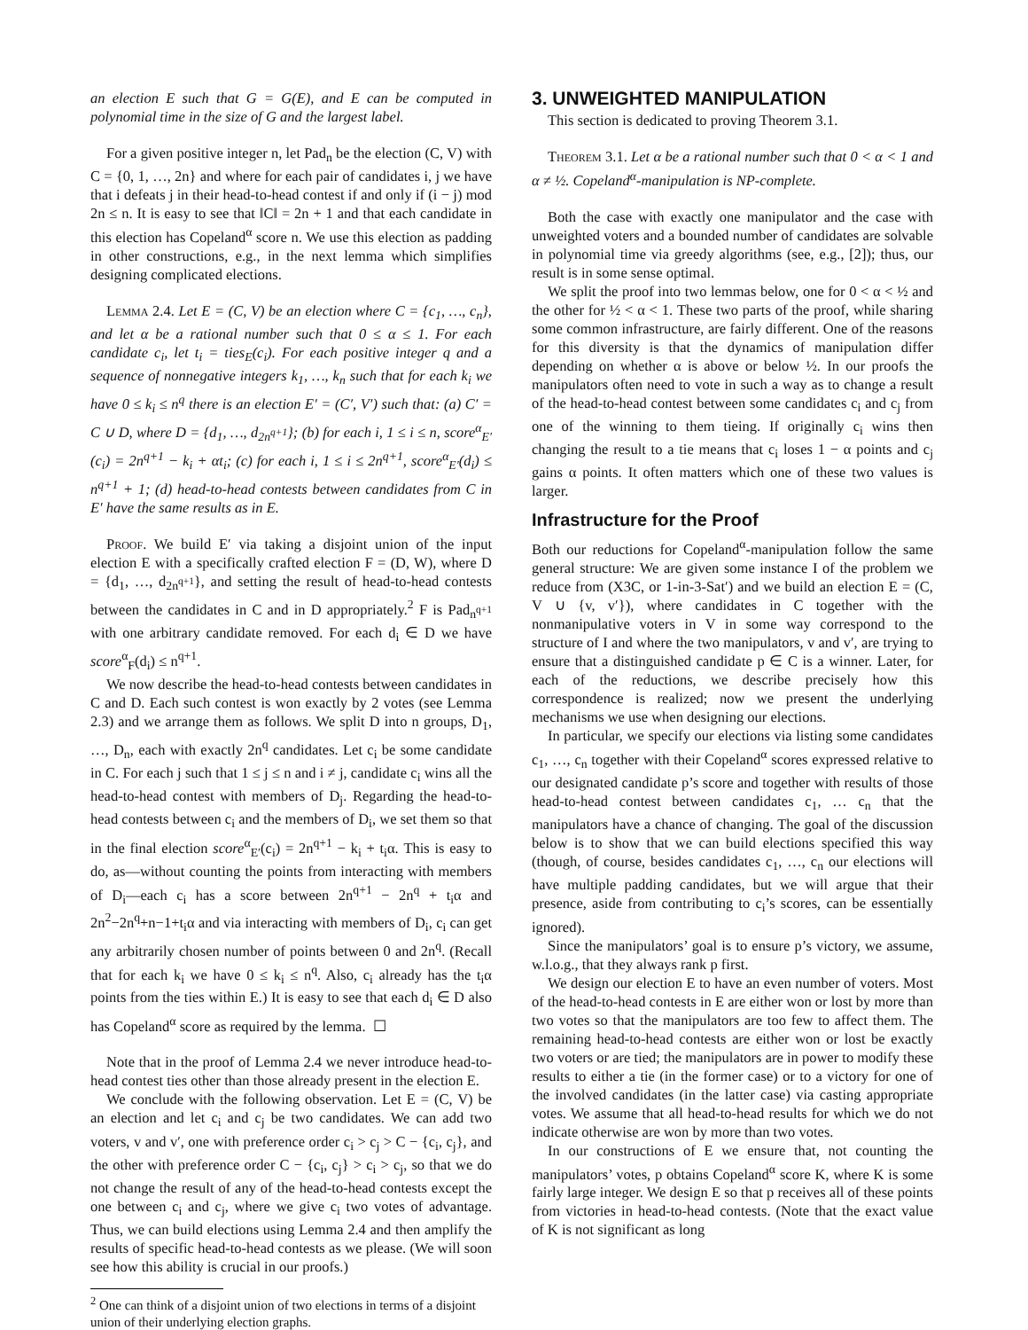an election E such that G = G(E), and E can be computed in polynomial time in the size of G and the largest label.
For a given positive integer n, let Pad<sub>n</sub> be the election (C, V) with C = {0, 1, …, 2n} and where for each pair of candidates i, j we have that i defeats j in their head-to-head contest if and only if (i − j) mod 2n ≤ n. It is easy to see that ‖C‖ = 2n + 1 and that each candidate in this election has Copeland<sup>α</sup> score n. We use this election as padding in other constructions, e.g., in the next lemma which simplifies designing complicated elections.
Lemma 2.4. Let E = (C, V) be an election where C = {c<sub>1</sub>, …, c<sub>n</sub>}, and let α be a rational number such that 0 ≤ α ≤ 1. For each candidate c<sub>i</sub>, let t<sub>i</sub> = ties<sub>E</sub>(c<sub>i</sub>). For each positive integer q and a sequence of nonnegative integers k<sub>1</sub>, …, k<sub>n</sub> such that for each k<sub>i</sub> we have 0 ≤ k<sub>i</sub> ≤ n<sup>q</sup> there is an election E′ = (C′, V′) such that: (a) C′ = C ∪ D, where D = {d<sub>1</sub>, …, d<sub>2n<sup>q+1</sup></sub>}; (b) for each i, 1 ≤ i ≤ n, score<sup>α</sup><sub>E′</sub>(c<sub>i</sub>) = 2n<sup>q+1</sup> − k<sub>i</sub> + αt<sub>i</sub>; (c) for each i, 1 ≤ i ≤ 2n<sup>q+1</sup>, score<sup>α</sup><sub>E′</sub>(d<sub>i</sub>) ≤ n<sup>q+1</sup> + 1; (d) head-to-head contests between candidates from C in E′ have the same results as in E.
Proof. We build E′ via taking a disjoint union of the input election E with a specifically crafted election F = (D, W), where D = {d<sub>1</sub>, …, d<sub>2n<sup>q+1</sup></sub>}, and setting the result of head-to-head contests between the candidates in C and in D appropriately.<sup>2</sup> F is Pad<sub>n<sup>q+1</sup></sub> with one arbitrary candidate removed. For each d<sub>i</sub> ∈ D we have score<sup>α</sup><sub>F</sub>(d<sub>i</sub>) ≤ n<sup>q+1</sup>.
We now describe the head-to-head contests between candidates in C and D. Each such contest is won exactly by 2 votes (see Lemma 2.3) and we arrange them as follows. We split D into n groups, D<sub>1</sub>, …, D<sub>n</sub>, each with exactly 2n<sup>q</sup> candidates. Let c<sub>i</sub> be some candidate in C. For each j such that 1 ≤ j ≤ n and i ≠ j, candidate c<sub>i</sub> wins all the head-to-head contest with members of D<sub>j</sub>. Regarding the head-to-head contests between c<sub>i</sub> and the members of D<sub>i</sub>, we set them so that in the final election score<sup>α</sup><sub>E′</sub>(c<sub>i</sub>) = 2n<sup>q+1</sup> − k<sub>i</sub> + t<sub>i</sub>α. This is easy to do, as—without counting the points from interacting with members of D<sub>i</sub>—each c<sub>i</sub> has a score between 2n<sup>q+1</sup> − 2n<sup>q</sup> + t<sub>i</sub>α and 2n<sup>2</sup>−2n<sup>q</sup>+n−1+t<sub>i</sub>α and via interacting with members of D<sub>i</sub>, c<sub>i</sub> can get any arbitrarily chosen number of points between 0 and 2n<sup>q</sup>. (Recall that for each k<sub>i</sub> we have 0 ≤ k<sub>i</sub> ≤ n<sup>q</sup>. Also, c<sub>i</sub> already has the t<sub>i</sub>α points from the ties within E.) It is easy to see that each d<sub>i</sub> ∈ D also has Copeland<sup>α</sup> score as required by the lemma. ☐
Note that in the proof of Lemma 2.4 we never introduce head-to-head contest ties other than those already present in the election E.
We conclude with the following observation. Let E = (C, V) be an election and let c<sub>i</sub> and c<sub>j</sub> be two candidates. We can add two voters, v and v′, one with preference order c<sub>i</sub> > c<sub>j</sub> > C − {c<sub>i</sub>, c<sub>j</sub>}, and the other with preference order C − {c<sub>i</sub>, c<sub>j</sub>} > c<sub>i</sub> > c<sub>j</sub>, so that we do not change the result of any of the head-to-head contests except the one between c<sub>i</sub> and c<sub>j</sub>, where we give c<sub>i</sub> two votes of advantage. Thus, we can build elections using Lemma 2.4 and then amplify the results of specific head-to-head contests as we please. (We will soon see how this ability is crucial in our proofs.)
<sup>2</sup> One can think of a disjoint union of two elections in terms of a disjoint union of their underlying election graphs.
3. UNWEIGHTED MANIPULATION
This section is dedicated to proving Theorem 3.1.
Theorem 3.1. Let α be a rational number such that 0 < α < 1 and α ≠ ½. Copeland<sup>α</sup>-manipulation is NP-complete.
Both the case with exactly one manipulator and the case with unweighted voters and a bounded number of candidates are solvable in polynomial time via greedy algorithms (see, e.g., [2]); thus, our result is in some sense optimal.
We split the proof into two lemmas below, one for 0 < α < ½ and the other for ½ < α < 1. These two parts of the proof, while sharing some common infrastructure, are fairly different. One of the reasons for this diversity is that the dynamics of manipulation differ depending on whether α is above or below ½. In our proofs the manipulators often need to vote in such a way as to change a result of the head-to-head contest between some candidates c<sub>i</sub> and c<sub>j</sub> from one of the winning to them tieing. If originally c<sub>i</sub> wins then changing the result to a tie means that c<sub>i</sub> loses 1 − α points and c<sub>j</sub> gains α points. It often matters which one of these two values is larger.
Infrastructure for the Proof
Both our reductions for Copeland<sup>α</sup>-manipulation follow the same general structure: We are given some instance I of the problem we reduce from (X3C, or 1-in-3-Sat′) and we build an election E = (C, V ∪ {v, v′}), where candidates in C together with the nonmanipulative voters in V in some way correspond to the structure of I and where the two manipulators, v and v′, are trying to ensure that a distinguished candidate p ∈ C is a winner. Later, for each of the reductions, we describe precisely how this correspondence is realized; now we present the underlying mechanisms we use when designing our elections.
In particular, we specify our elections via listing some candidates c<sub>1</sub>, …, c<sub>n</sub> together with their Copeland<sup>α</sup> scores expressed relative to our designated candidate p’s score and together with results of those head-to-head contest between candidates c<sub>1</sub>, … c<sub>n</sub> that the manipulators have a chance of changing. The goal of the discussion below is to show that we can build elections specified this way (though, of course, besides candidates c<sub>1</sub>, …, c<sub>n</sub> our elections will have multiple padding candidates, but we will argue that their presence, aside from contributing to c<sub>i</sub>’s scores, can be essentially ignored).
Since the manipulators’ goal is to ensure p’s victory, we assume, w.l.o.g., that they always rank p first.
We design our election E to have an even number of voters. Most of the head-to-head contests in E are either won or lost by more than two votes so that the manipulators are too few to affect them. The remaining head-to-head contests are either won or lost be exactly two voters or are tied; the manipulators are in power to modify these results to either a tie (in the former case) or to a victory for one of the involved candidates (in the latter case) via casting appropriate votes. We assume that all head-to-head results for which we do not indicate otherwise are won by more than two votes.
In our constructions of E we ensure that, not counting the manipulators’ votes, p obtains Copeland<sup>α</sup> score K, where K is some fairly large integer. We design E so that p receives all of these points from victories in head-to-head contests. (Note that the exact value of K is not significant as long